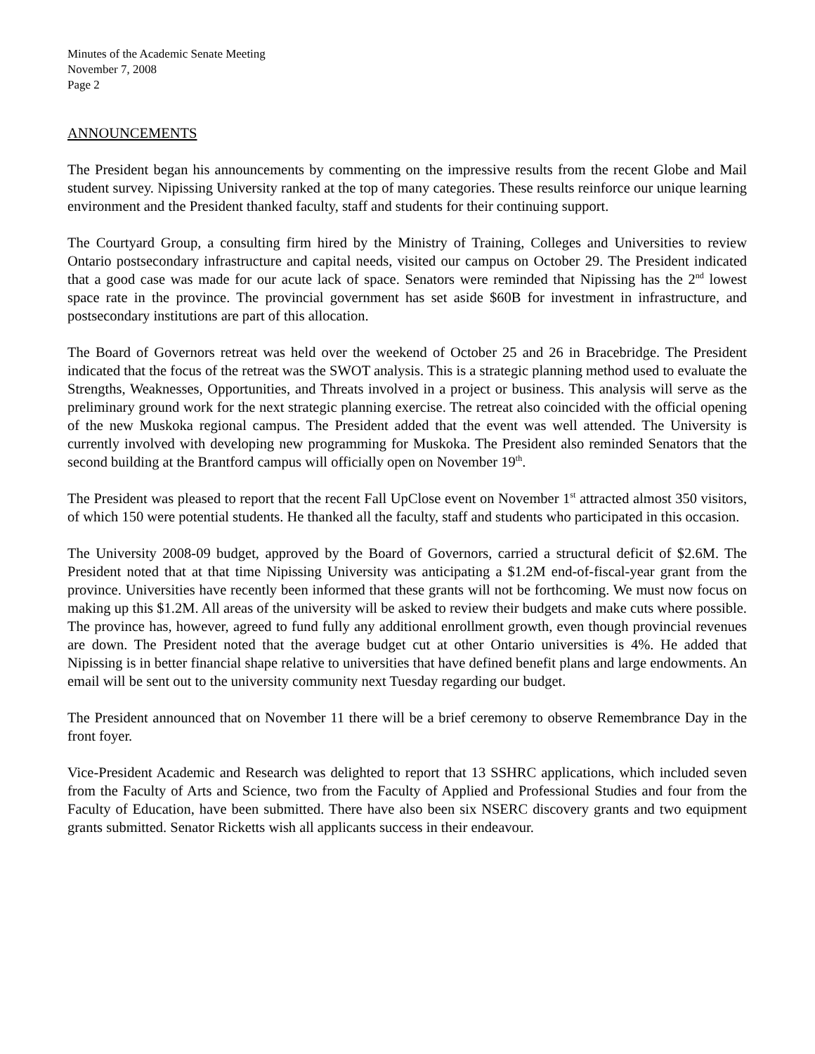Minutes of the Academic Senate Meeting
November 7, 2008
Page 2
ANNOUNCEMENTS
The President began his announcements by commenting on the impressive results from the recent Globe and Mail student survey. Nipissing University ranked at the top of many categories. These results reinforce our unique learning environment and the President thanked faculty, staff and students for their continuing support.
The Courtyard Group, a consulting firm hired by the Ministry of Training, Colleges and Universities to review Ontario postsecondary infrastructure and capital needs, visited our campus on October 29. The President indicated that a good case was made for our acute lack of space. Senators were reminded that Nipissing has the 2<sup>nd</sup> lowest space rate in the province. The provincial government has set aside $60B for investment in infrastructure, and postsecondary institutions are part of this allocation.
The Board of Governors retreat was held over the weekend of October 25 and 26 in Bracebridge. The President indicated that the focus of the retreat was the SWOT analysis. This is a strategic planning method used to evaluate the Strengths, Weaknesses, Opportunities, and Threats involved in a project or business. This analysis will serve as the preliminary ground work for the next strategic planning exercise. The retreat also coincided with the official opening of the new Muskoka regional campus. The President added that the event was well attended. The University is currently involved with developing new programming for Muskoka. The President also reminded Senators that the second building at the Brantford campus will officially open on November 19<sup>th</sup>.
The President was pleased to report that the recent Fall UpClose event on November 1<sup>st</sup> attracted almost 350 visitors, of which 150 were potential students. He thanked all the faculty, staff and students who participated in this occasion.
The University 2008-09 budget, approved by the Board of Governors, carried a structural deficit of $2.6M. The President noted that at that time Nipissing University was anticipating a $1.2M end-of-fiscal-year grant from the province. Universities have recently been informed that these grants will not be forthcoming. We must now focus on making up this $1.2M. All areas of the university will be asked to review their budgets and make cuts where possible. The province has, however, agreed to fund fully any additional enrollment growth, even though provincial revenues are down. The President noted that the average budget cut at other Ontario universities is 4%. He added that Nipissing is in better financial shape relative to universities that have defined benefit plans and large endowments. An email will be sent out to the university community next Tuesday regarding our budget.
The President announced that on November 11 there will be a brief ceremony to observe Remembrance Day in the front foyer.
Vice-President Academic and Research was delighted to report that 13 SSHRC applications, which included seven from the Faculty of Arts and Science, two from the Faculty of Applied and Professional Studies and four from the Faculty of Education, have been submitted. There have also been six NSERC discovery grants and two equipment grants submitted. Senator Ricketts wish all applicants success in their endeavour.